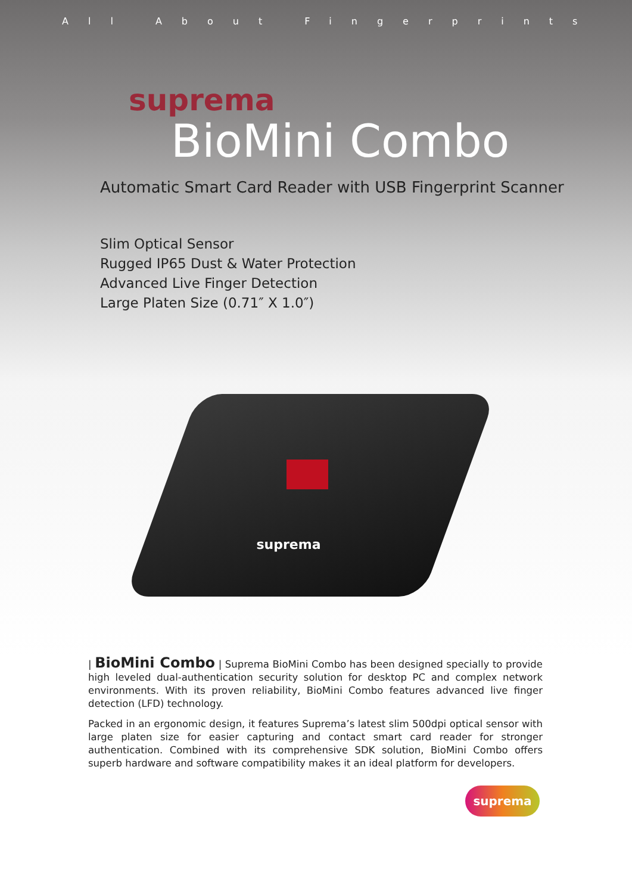All About Fingerprints
suprema
BioMini Combo
Automatic Smart Card Reader with USB Fingerprint Scanner
Slim Optical Sensor
Rugged IP65 Dust & Water Protection
Advanced Live Finger Detection
Large Platen Size (0.71″ X 1.0″)
suprema
| BioMini Combo | Suprema BioMini Combo has been designed specially to provide high leveled dual-authentication security solution for desktop PC and complex network environments. With its proven reliability, BioMini Combo features advanced live finger detection (LFD) technology.
Packed in an ergonomic design, it features Suprema’s latest slim 500dpi optical sensor with large platen size for easier capturing and contact smart card reader for stronger authentication. Combined with its comprehensive SDK solution, BioMini Combo offers superb hardware and software compatibility makes it an ideal platform for developers.
suprema